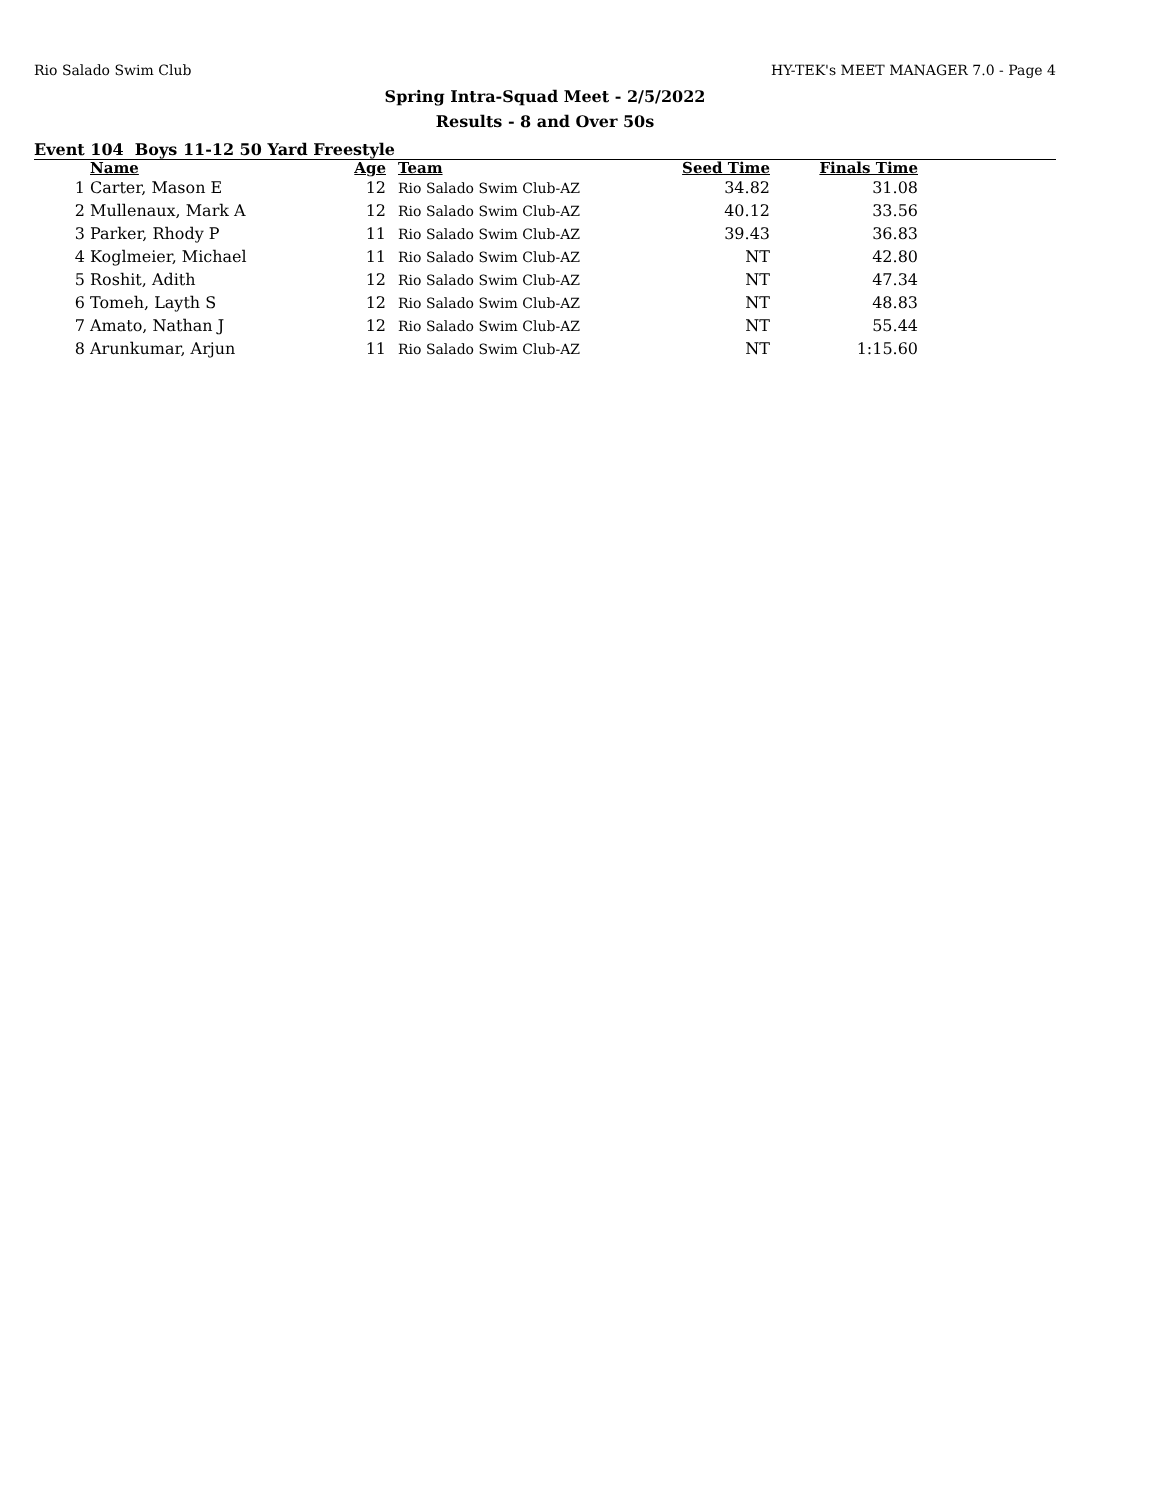Rio Salado Swim Club HY-TEK's MEET MANAGER 7.0 - Page 4
Spring Intra-Squad Meet - 2/5/2022
Results - 8 and Over 50s
Event 104 Boys 11-12 50 Yard Freestyle
| | Name | Age | Team | Seed Time | Finals Time | |
| --- | --- | --- | --- | --- | --- | --- |
| 1 | Carter, Mason E | 12 | Rio Salado Swim Club-AZ | 34.82 | 31.08 | |
| 2 | Mullenaux, Mark A | 12 | Rio Salado Swim Club-AZ | 40.12 | 33.56 | |
| 3 | Parker, Rhody P | 11 | Rio Salado Swim Club-AZ | 39.43 | 36.83 | |
| 4 | Koglmeier, Michael | 11 | Rio Salado Swim Club-AZ | NT | 42.80 | |
| 5 | Roshit, Adith | 12 | Rio Salado Swim Club-AZ | NT | 47.34 | |
| 6 | Tomeh, Layth S | 12 | Rio Salado Swim Club-AZ | NT | 48.83 | |
| 7 | Amato, Nathan J | 12 | Rio Salado Swim Club-AZ | NT | 55.44 | |
| 8 | Arunkumar, Arjun | 11 | Rio Salado Swim Club-AZ | NT | 1:15.60 | |